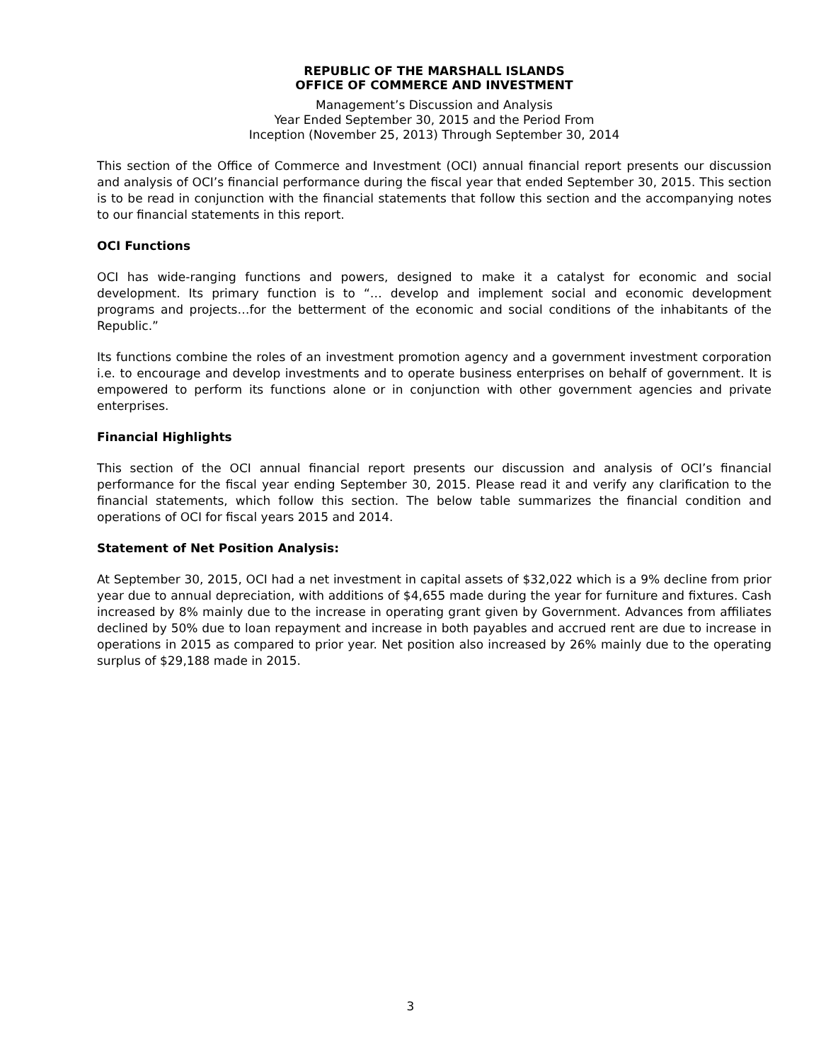REPUBLIC OF THE MARSHALL ISLANDS
OFFICE OF COMMERCE AND INVESTMENT
Management’s Discussion and Analysis
Year Ended September 30, 2015 and the Period From
Inception (November 25, 2013) Through September 30, 2014
This section of the Office of Commerce and Investment (OCI) annual financial report presents our discussion and analysis of OCI’s financial performance during the fiscal year that ended September 30, 2015. This section is to be read in conjunction with the financial statements that follow this section and the accompanying notes to our financial statements in this report.
OCI Functions
OCI has wide-ranging functions and powers, designed to make it a catalyst for economic and social development. Its primary function is to “… develop and implement social and economic development programs and projects…for the betterment of the economic and social conditions of the inhabitants of the Republic.”
Its functions combine the roles of an investment promotion agency and a government investment corporation i.e. to encourage and develop investments and to operate business enterprises on behalf of government. It is empowered to perform its functions alone or in conjunction with other government agencies and private enterprises.
Financial Highlights
This section of the OCI annual financial report presents our discussion and analysis of OCI’s financial performance for the fiscal year ending September 30, 2015. Please read it and verify any clarification to the financial statements, which follow this section. The below table summarizes the financial condition and operations of OCI for fiscal years 2015 and 2014.
Statement of Net Position Analysis:
At September 30, 2015, OCI had a net investment in capital assets of $32,022 which is a 9% decline from prior year due to annual depreciation, with additions of $4,655 made during the year for furniture and fixtures. Cash increased by 8% mainly due to the increase in operating grant given by Government. Advances from affiliates declined by 50% due to loan repayment and increase in both payables and accrued rent are due to increase in operations in 2015 as compared to prior year. Net position also increased by 26% mainly due to the operating surplus of $29,188 made in 2015.
3